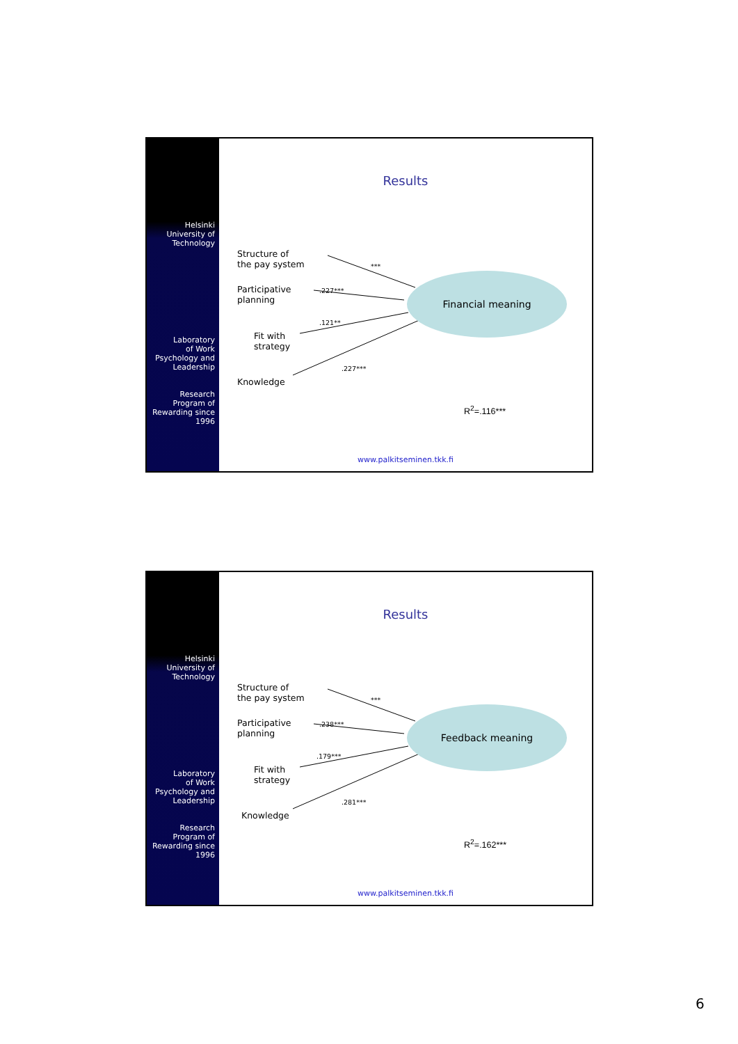Helsinki
University of
Technology
Laboratory
of Work
Psychology and
Leadership
Research
Program of
Rewarding since
1996
Results
Structure of
the pay system
Participative
planning
Fit with
strategy
Knowledge
***
.227***
.121**
.227***
Financial meaning
R<sup>2</sup>=.116***
www.palkitseminen.tkk.fi
Helsinki
University of
Technology
Laboratory
of Work
Psychology and
Leadership
Research
Program of
Rewarding since
1996
Results
Structure of
the pay system
Participative
planning
Fit with
strategy
Knowledge
***
.238***
.179***
.281***
Feedback meaning
R<sup>2</sup>=.162***
www.palkitseminen.tkk.fi
6